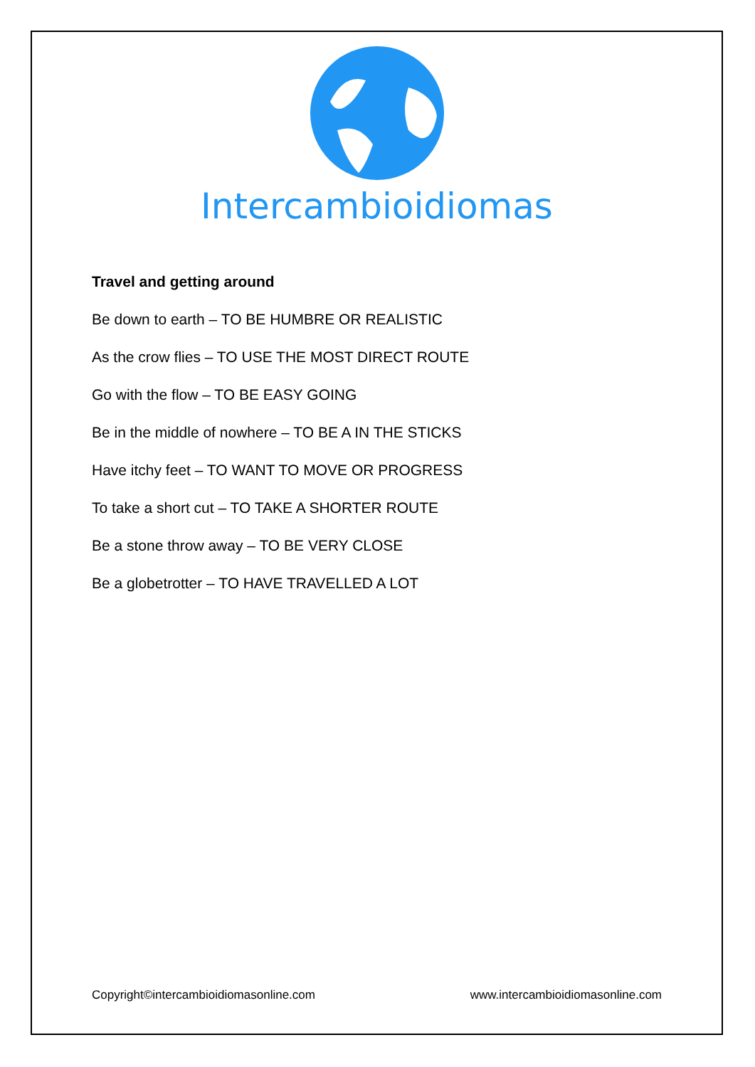Intercambioidiomas
Travel and getting around
Be down to earth – TO BE HUMBRE OR REALISTIC
As the crow flies – TO USE THE MOST DIRECT ROUTE
Go with the flow – TO BE EASY GOING
Be in the middle of nowhere – TO BE A IN THE STICKS
Have itchy feet – TO WANT TO MOVE OR PROGRESS
To take a short cut – TO TAKE A SHORTER ROUTE
Be a stone throw away – TO BE VERY CLOSE
Be a globetrotter – TO HAVE TRAVELLED A LOT
Copyright©intercambioidiomasonline.com www.intercambioidiomasonline.com